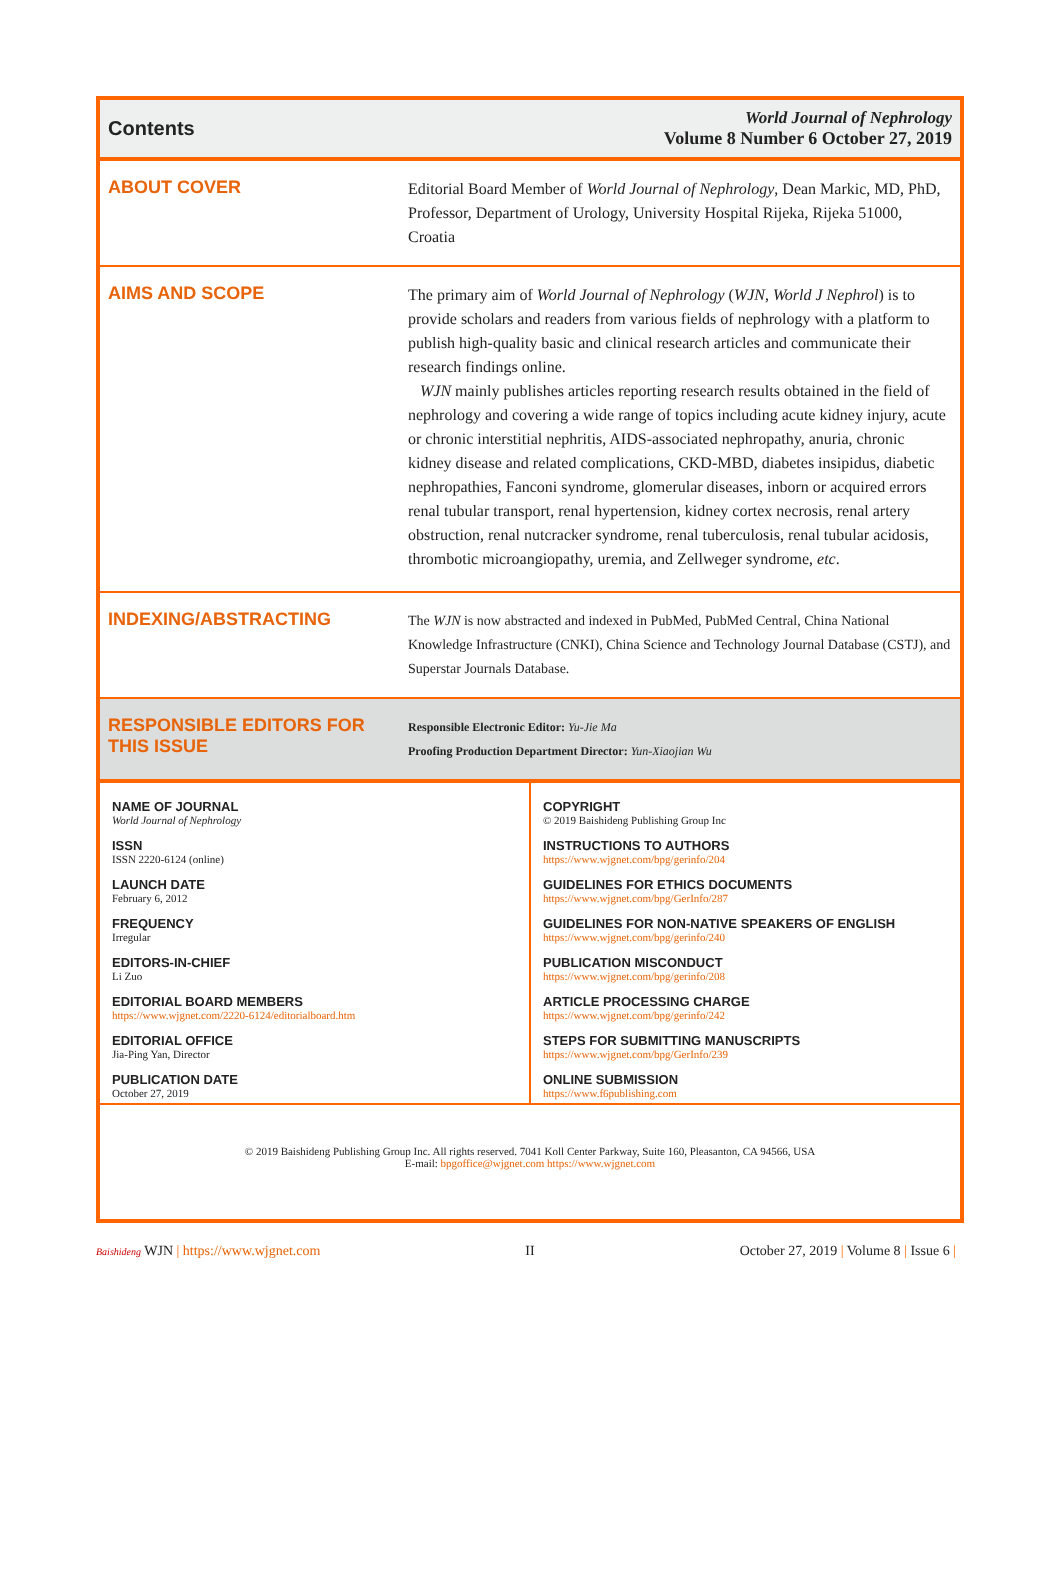Contents
World Journal of Nephrology
Volume 8 Number 6 October 27, 2019
ABOUT COVER
Editorial Board Member of World Journal of Nephrology, Dean Markic, MD, PhD, Professor, Department of Urology, University Hospital Rijeka, Rijeka 51000, Croatia
AIMS AND SCOPE
The primary aim of World Journal of Nephrology (WJN, World J Nephrol) is to provide scholars and readers from various fields of nephrology with a platform to publish high-quality basic and clinical research articles and communicate their research findings online.
WJN mainly publishes articles reporting research results obtained in the field of nephrology and covering a wide range of topics including acute kidney injury, acute or chronic interstitial nephritis, AIDS-associated nephropathy, anuria, chronic kidney disease and related complications, CKD-MBD, diabetes insipidus, diabetic nephropathies, Fanconi syndrome, glomerular diseases, inborn or acquired errors renal tubular transport, renal hypertension, kidney cortex necrosis, renal artery obstruction, renal nutcracker syndrome, renal tuberculosis, renal tubular acidosis, thrombotic microangiopathy, uremia, and Zellweger syndrome, etc.
INDEXING/ABSTRACTING
The WJN is now abstracted and indexed in PubMed, PubMed Central, China National Knowledge Infrastructure (CNKI), China Science and Technology Journal Database (CSTJ), and Superstar Journals Database.
RESPONSIBLE EDITORS FOR THIS ISSUE
Responsible Electronic Editor: Yu-Jie Ma
Proofing Production Department Director: Yun-Xiaojian Wu
NAME OF JOURNAL
World Journal of Nephrology
ISSN
ISSN 2220-6124 (online)
LAUNCH DATE
February 6, 2012
FREQUENCY
Irregular
EDITORS-IN-CHIEF
Li Zuo
EDITORIAL BOARD MEMBERS
https://www.wjgnet.com/2220-6124/editorialboard.htm
EDITORIAL OFFICE
Jia-Ping Yan, Director
PUBLICATION DATE
October 27, 2019
COPYRIGHT
© 2019 Baishideng Publishing Group Inc
INSTRUCTIONS TO AUTHORS
https://www.wjgnet.com/bpg/gerinfo/204
GUIDELINES FOR ETHICS DOCUMENTS
https://www.wjgnet.com/bpg/GerInfo/287
GUIDELINES FOR NON-NATIVE SPEAKERS OF ENGLISH
https://www.wjgnet.com/bpg/gerinfo/240
PUBLICATION MISCONDUCT
https://www.wjgnet.com/bpg/gerinfo/208
ARTICLE PROCESSING CHARGE
https://www.wjgnet.com/bpg/gerinfo/242
STEPS FOR SUBMITTING MANUSCRIPTS
https://www.wjgnet.com/bpg/GerInfo/239
ONLINE SUBMISSION
https://www.f6publishing.com
© 2019 Baishideng Publishing Group Inc. All rights reserved. 7041 Koll Center Parkway, Suite 160, Pleasanton, CA 94566, USA
E-mail: bpgoffice@wjgnet.com https://www.wjgnet.com
Baishideng WJN | https://www.wjgnet.com II October 27, 2019 | Volume 8 | Issue 6 |